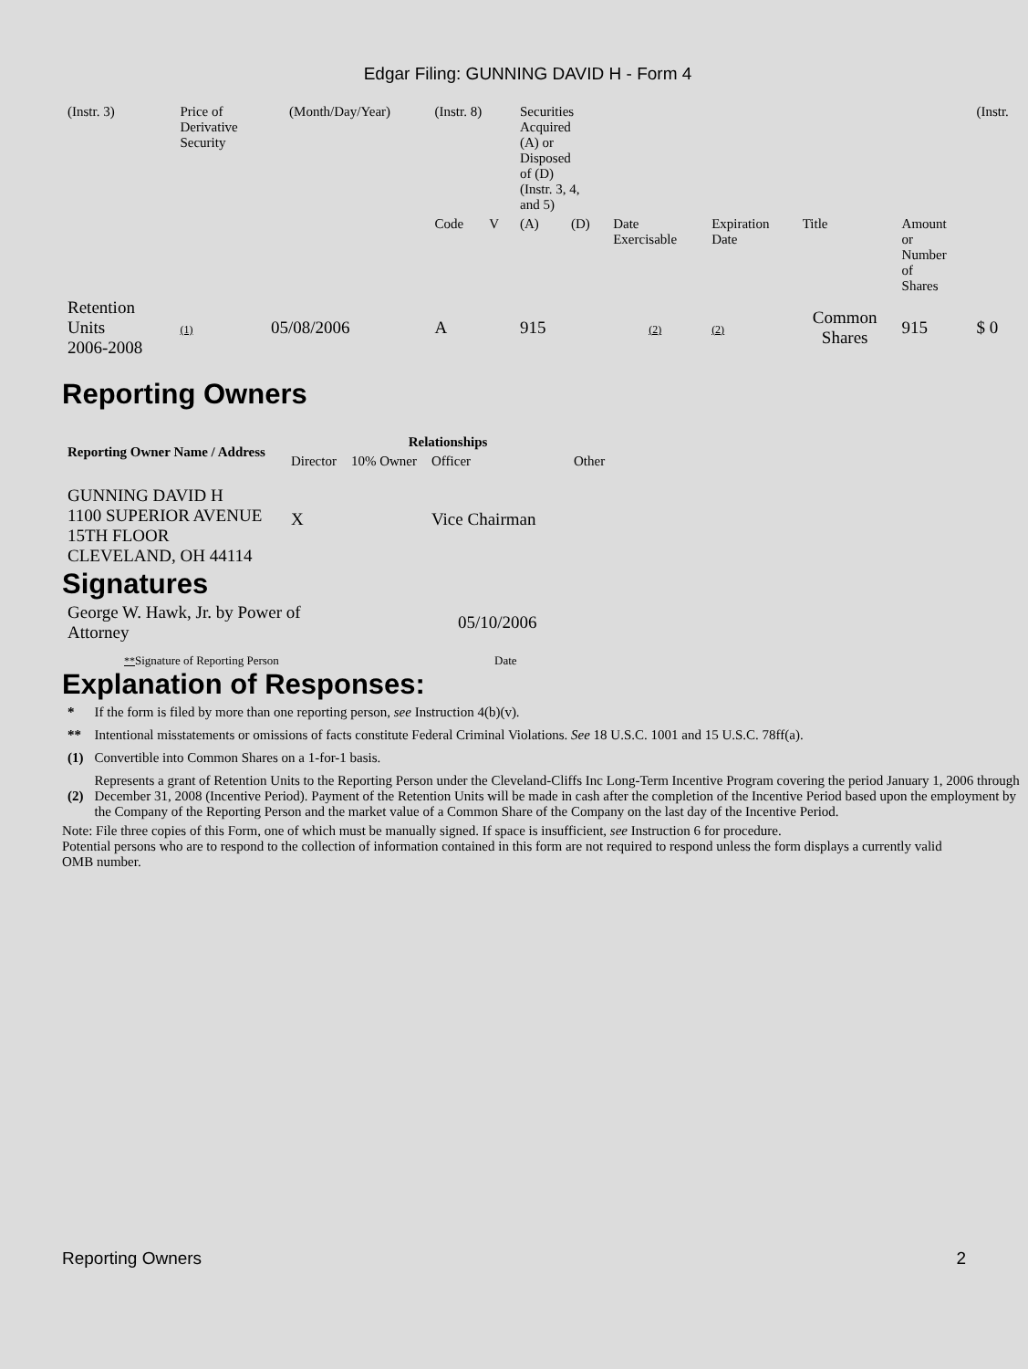Edgar Filing: GUNNING DAVID H - Form 4
| (Instr. 3) | Price of Derivative Security | | (Month/Day/Year) | (Instr. 8) | | Securities Acquired (A) or Disposed of (D) (Instr. 3, 4, and 5) | | | | | | (Instr. |
| | | | | Code | V | (A) | (D) | Date Exercisable | Expiration Date | Title | Amount or Number of Shares | |
| Retention Units 2006-2008 | (1) | 05/08/2006 | | A | | 915 | | (2) | (2) | Common Shares | 915 | $ 0 |
Reporting Owners
| Reporting Owner Name / Address | Relationships | | | |
| --- | --- | --- | --- | --- |
| | Director | 10% Owner | Officer | Other |
| GUNNING DAVID H 1100 SUPERIOR AVENUE 15TH FLOOR CLEVELAND, OH 44114 | X | | Vice Chairman | |
Signatures
| George W. Hawk, Jr. by Power of Attorney | 05/10/2006 |
| ** Signature of Reporting Person | Date |
Explanation of Responses:
| * | If the form is filed by more than one reporting person, see Instruction 4(b)(v). |
| ** | Intentional misstatements or omissions of facts constitute Federal Criminal Violations. See 18 U.S.C. 1001 and 15 U.S.C. 78ff(a). |
| (1) | Convertible into Common Shares on a 1-for-1 basis. |
| (2) | Represents a grant of Retention Units to the Reporting Person under the Cleveland-Cliffs Inc Long-Term Incentive Program covering the period January 1, 2006 through December 31, 2008 (Incentive Period). Payment of the Retention Units will be made in cash after the completion of the Incentive Period based upon the employment by the Company of the Reporting Person and the market value of a Common Share of the Company on the last day of the Incentive Period. |
Note: File three copies of this Form, one of which must be manually signed. If space is insufficient, see Instruction 6 for procedure.
Potential persons who are to respond to the collection of information contained in this form are not required to respond unless the form displays a currently valid OMB number.
Reporting Owners 2